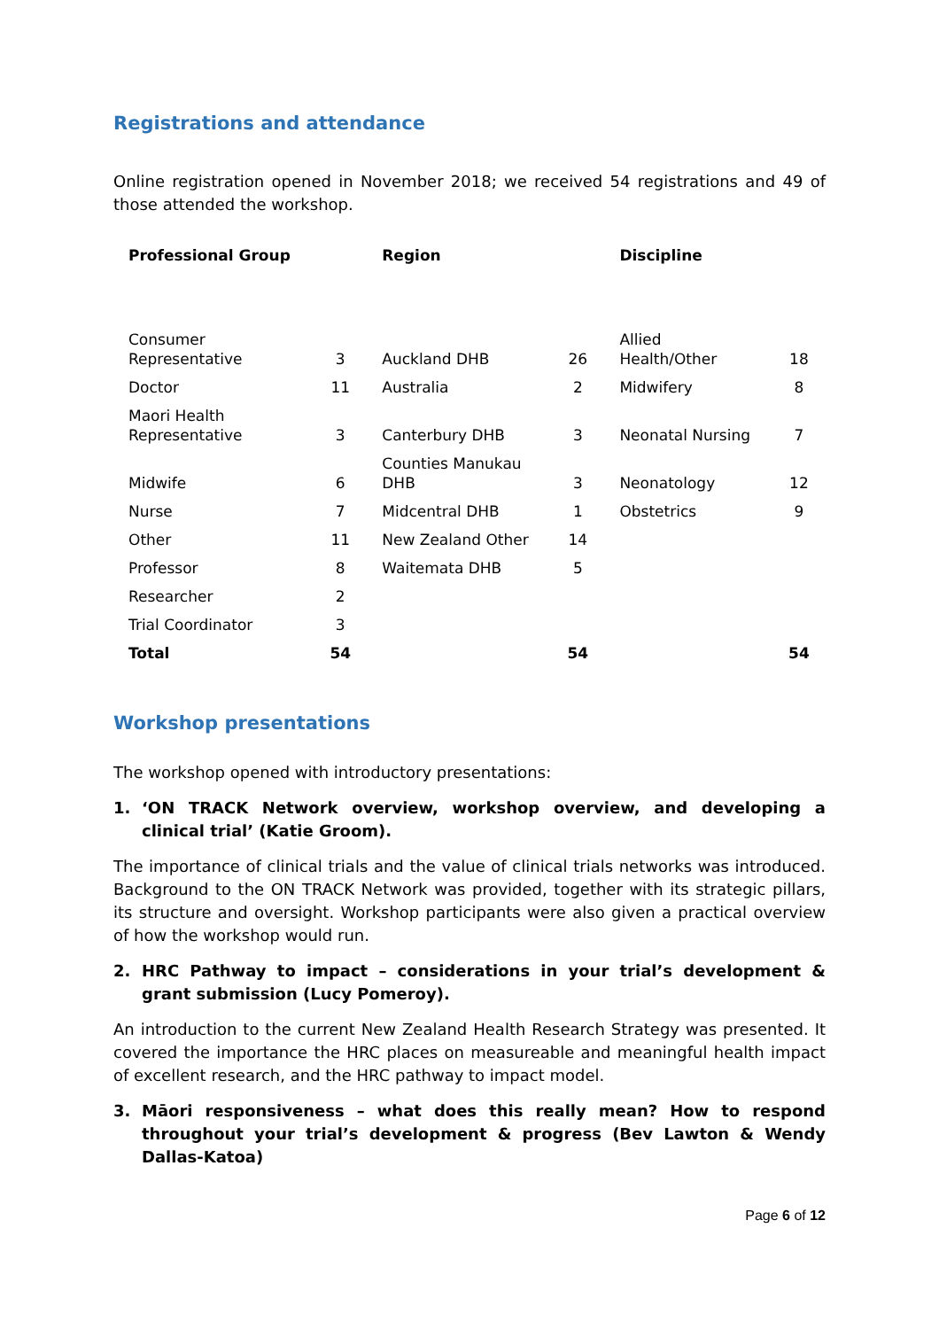Registrations and attendance
Online registration opened in November 2018; we received 54 registrations and 49 of those attended the workshop.
| Professional Group | | Region | | Discipline | |
| --- | --- | --- | --- | --- | --- |
| Consumer Representative | 3 | Auckland DHB | 26 | Allied Health/Other | 18 |
| Doctor | 11 | Australia | 2 | Midwifery | 8 |
| Maori Health Representative | 3 | Canterbury DHB | 3 | Neonatal Nursing | 7 |
| Midwife | 6 | Counties Manukau DHB | 3 | Neonatology | 12 |
| Nurse | 7 | Midcentral DHB | 1 | Obstetrics | 9 |
| Other | 11 | New Zealand Other | 14 | | |
| Professor | 8 | Waitemata DHB | 5 | | |
| Researcher | 2 | | | | |
| Trial Coordinator | 3 | | | | |
| Total | 54 | | 54 | | 54 |
Workshop presentations
The workshop opened with introductory presentations:
1. ‘ON TRACK Network overview, workshop overview, and developing a clinical trial’ (Katie Groom).
The importance of clinical trials and the value of clinical trials networks was introduced. Background to the ON TRACK Network was provided, together with its strategic pillars, its structure and oversight. Workshop participants were also given a practical overview of how the workshop would run.
2. HRC Pathway to impact – considerations in your trial’s development & grant submission (Lucy Pomeroy).
An introduction to the current New Zealand Health Research Strategy was presented. It covered the importance the HRC places on measureable and meaningful health impact of excellent research, and the HRC pathway to impact model.
3. Māori responsiveness – what does this really mean? How to respond throughout your trial’s development & progress (Bev Lawton & Wendy Dallas-Katoa)
Page 6 of 12